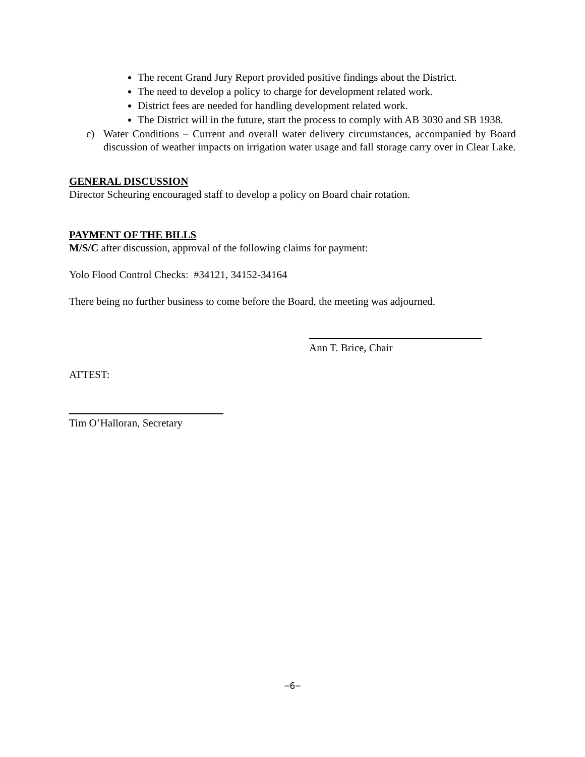The recent Grand Jury Report provided positive findings about the District.
The need to develop a policy to charge for development related work.
District fees are needed for handling development related work.
The District will in the future, start the process to comply with AB 3030 and SB 1938.
c) Water Conditions – Current and overall water delivery circumstances, accompanied by Board discussion of weather impacts on irrigation water usage and fall storage carry over in Clear Lake.
GENERAL DISCUSSION
Director Scheuring encouraged staff to develop a policy on Board chair rotation.
PAYMENT OF THE BILLS
M/S/C after discussion, approval of the following claims for payment:
Yolo Flood Control Checks: #34121, 34152-34164
There being no further business to come before the Board, the meeting was adjourned.
Ann T. Brice, Chair
ATTEST:
Tim O’Halloran, Secretary
−6−